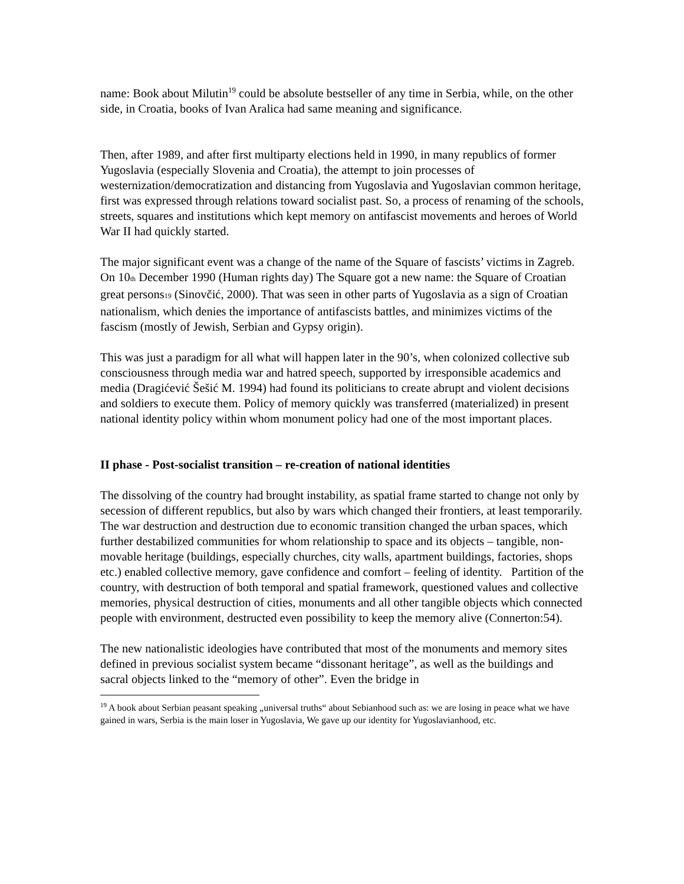name: Book about Milutin<sup>19</sup> could be absolute bestseller of any time in Serbia, while, on the other side, in Croatia, books of Ivan Aralica had same meaning and significance.
Then, after 1989, and after first multiparty elections held in 1990, in many republics of former Yugoslavia (especially Slovenia and Croatia), the attempt to join processes of westernization/democratization and distancing from Yugoslavia and Yugoslavian common heritage, first was expressed through relations toward socialist past. So, a process of renaming of the schools, streets, squares and institutions which kept memory on antifascist movements and heroes of World War II had quickly started.
The major significant event was a change of the name of the Square of fascists’ victims in Zagreb. On 10th December 1990 (Human rights day) The Square got a new name: the Square of Croatian great persons19 (Sinovčić, 2000). That was seen in other parts of Yugoslavia as a sign of Croatian nationalism, which denies the importance of antifascists battles, and minimizes victims of the fascism (mostly of Jewish, Serbian and Gypsy origin).
This was just a paradigm for all what will happen later in the 90’s, when colonized collective sub consciousness through media war and hatred speech, supported by irresponsible academics and media (Dragićević Šešić M. 1994) had found its politicians to create abrupt and violent decisions and soldiers to execute them. Policy of memory quickly was transferred (materialized) in present national identity policy within whom monument policy had one of the most important places.
II phase - Post-socialist transition – re-creation of national identities
The dissolving of the country had brought instability, as spatial frame started to change not only by secession of different republics, but also by wars which changed their frontiers, at least temporarily. The war destruction and destruction due to economic transition changed the urban spaces, which further destabilized communities for whom relationship to space and its objects – tangible, non-movable heritage (buildings, especially churches, city walls, apartment buildings, factories, shops etc.) enabled collective memory, gave confidence and comfort – feeling of identity. Partition of the country, with destruction of both temporal and spatial framework, questioned values and collective memories, physical destruction of cities, monuments and all other tangible objects which connected people with environment, destructed even possibility to keep the memory alive (Connerton:54).
The new nationalistic ideologies have contributed that most of the monuments and memory sites defined in previous socialist system became “dissonant heritage”, as well as the buildings and sacral objects linked to the “memory of other”. Even the bridge in
<sup>19</sup> A book about Serbian peasant speaking „universal truths“ about Sebianhood such as: we are losing in peace what we have gained in wars, Serbia is the main loser in Yugoslavia, We gave up our identity for Yugoslavianhood, etc.